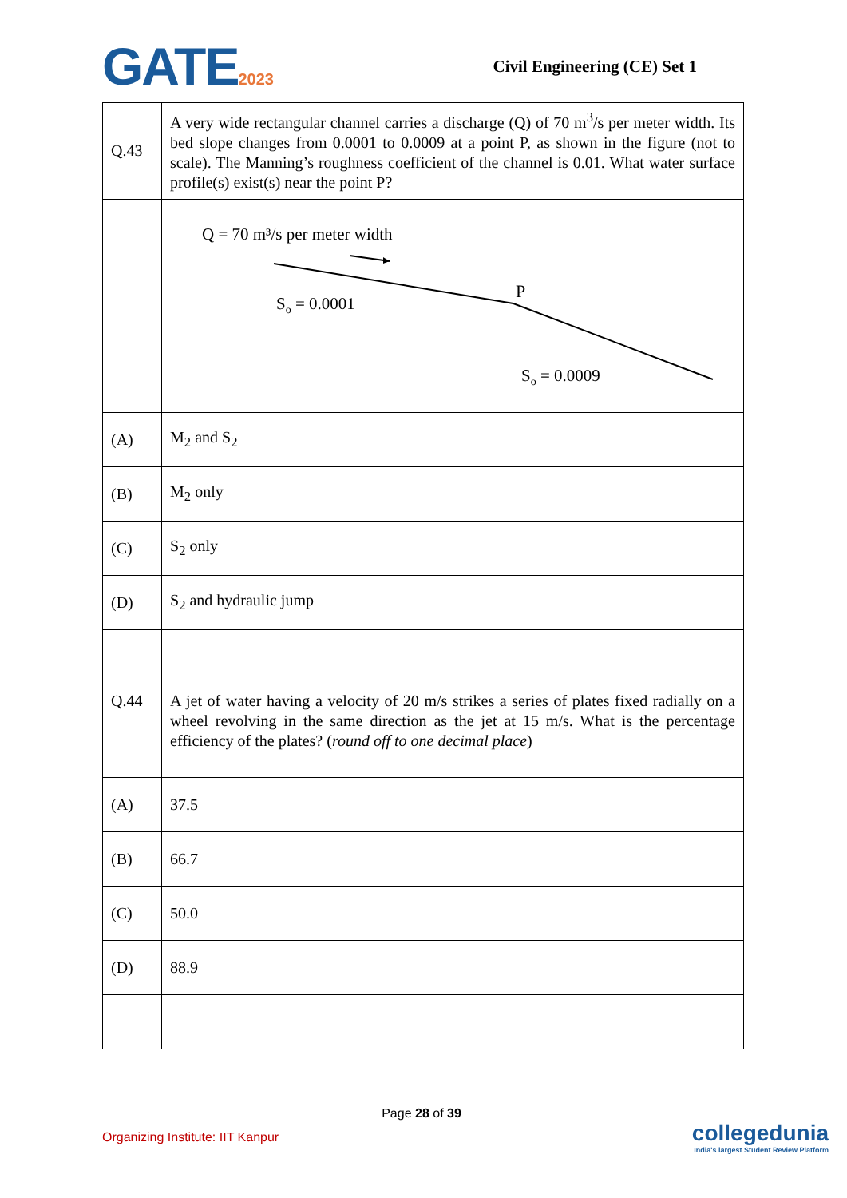GATE2023 Civil Engineering (CE) Set 1
| Q.43 | A very wide rectangular channel carries a discharge (Q) of 70 m<sup>3</sup>/s per meter width. Its bed slope changes from 0.0001 to 0.0009 at a point P, as shown in the figure (not to scale). The Manning’s roughness coefficient of the channel is 0.01. What water surface profile(s) exist(s) near the point P? |
| | Q = 70 m³/s per meter width S o = 0.0001 P S o = 0.0009 |
| (A) | M<sub>2</sub> and S<sub>2</sub> |
| (B) | M<sub>2</sub> only |
| (C) | S<sub>2</sub> only |
| (D) | S<sub>2</sub> and hydraulic jump |
| Q.44 | A jet of water having a velocity of 20 m/s strikes a series of plates fixed radially on a wheel revolving in the same direction as the jet at 15 m/s. What is the percentage efficiency of the plates? ( round off to one decimal place ) |
| (A) | 37.5 |
| (B) | 66.7 |
| (C) | 50.0 |
| (D) | 88.9 |
Page 28 of 39
Organizing Institute: IIT Kanpur
collegedunia
India's largest Student Review Platform